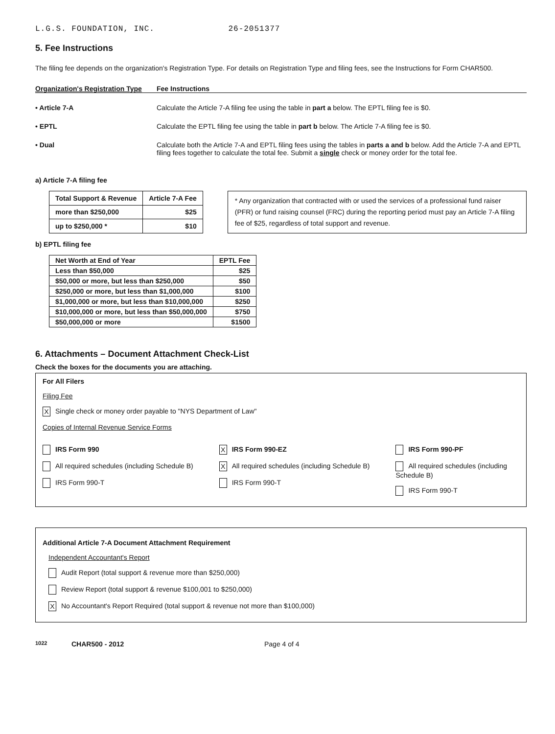L.G.S. FOUNDATION, INC. 26-2051377
5. Fee Instructions
The filing fee depends on the organization's Registration Type. For details on Registration Type and filing fees, see the Instructions for Form CHAR500.
Organization's Registration Type Fee Instructions
• Article 7-A Calculate the Article 7-A filing fee using the table in part a below. The EPTL filing fee is $0.
• EPTL Calculate the EPTL filing fee using the table in part b below. The Article 7-A filing fee is $0.
• Dual Calculate both the Article 7-A and EPTL filing fees using the tables in parts a and b below. Add the Article 7-A and EPTL filing fees together to calculate the total fee. Submit a single check or money order for the total fee.
a) Article 7-A filing fee
| Total Support & Revenue | Article 7-A Fee |
| --- | --- |
| more than $250,000 | $25 |
| up to $250,000 * | $10 |
* Any organization that contracted with or used the services of a professional fund raiser (PFR) or fund raising counsel (FRC) during the reporting period must pay an Article 7-A filing fee of $25, regardless of total support and revenue.
b) EPTL filing fee
| Net Worth at End of Year | EPTL Fee |
| --- | --- |
| Less than $50,000 | $25 |
| $50,000 or more, but less than $250,000 | $50 |
| $250,000 or more, but less than $1,000,000 | $100 |
| $1,000,000 or more, but less than $10,000,000 | $250 |
| $10,000,000 or more, but less than $50,000,000 | $750 |
| $50,000,000 or more | $1500 |
6. Attachments – Document Attachment Check-List
Check the boxes for the documents you are attaching.
For All Filers
Filing Fee
X Single check or money order payable to "NYS Department of Law"
Copies of Internal Revenue Service Forms
IRS Form 990
All required schedules (including Schedule B)
IRS Form 990-T
X IRS Form 990-EZ
X All required schedules (including Schedule B)
IRS Form 990-T
IRS Form 990-PF
All required schedules (including Schedule B)
IRS Form 990-T
Additional Article 7-A Document Attachment Requirement
Independent Accountant's Report
Audit Report (total support & revenue more than $250,000)
Review Report (total support & revenue $100,001 to $250,000)
X No Accountant's Report Required (total support & revenue not more than $100,000)
1022 CHAR500 - 2012 Page 4 of 4